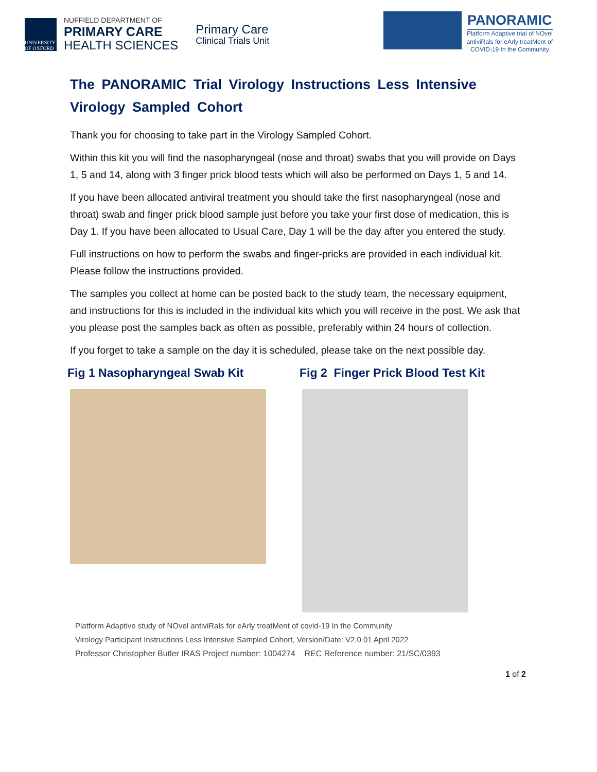UNIVERSITY OF OXFORD
NUFFIELD DEPARTMENT OF
PRIMARY CARE
HEALTH SCIENCES
Primary Care
Clinical Trials Unit
PANORAMIC
Platform Adaptive trial of NOvel
antiviRals for eArly treatMent of
COVID-19 In the Community
The PANORAMIC Trial Virology Instructions Less Intensive Virology Sampled Cohort
Thank you for choosing to take part in the Virology Sampled Cohort.
Within this kit you will find the nasopharyngeal (nose and throat) swabs that you will provide on Days 1, 5 and 14, along with 3 finger prick blood tests which will also be performed on Days 1, 5 and 14.
If you have been allocated antiviral treatment you should take the first nasopharyngeal (nose and throat) swab and finger prick blood sample just before you take your first dose of medication, this is Day 1. If you have been allocated to Usual Care, Day 1 will be the day after you entered the study.
Full instructions on how to perform the swabs and finger-pricks are provided in each individual kit. Please follow the instructions provided.
The samples you collect at home can be posted back to the study team, the necessary equipment, and instructions for this is included in the individual kits which you will receive in the post. We ask that you please post the samples back as often as possible, preferably within 24 hours of collection.
If you forget to take a sample on the day it is scheduled, please take on the next possible day.
Fig 1 Nasopharyngeal Swab Kit Fig 2 Finger Prick Blood Test Kit
Platform Adaptive study of NOvel antiviRals for eArly treatMent of covid-19 In the Community
Virology Participant Instructions Less Intensive Sampled Cohort, Version/Date: V2.0 01 April 2022
Professor Christopher Butler IRAS Project number: 1004274 REC Reference number: 21/SC/0393
1 of 2